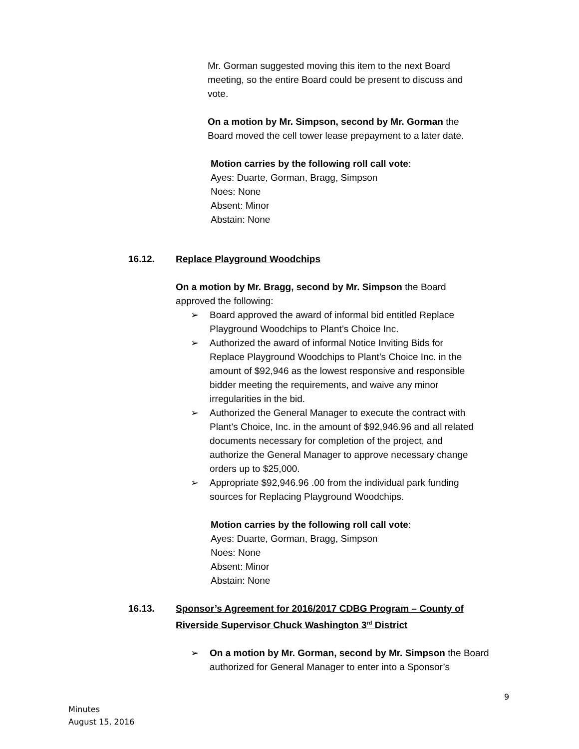Mr. Gorman suggested moving this item to the next Board meeting, so the entire Board could be present to discuss and vote.
On a motion by Mr. Simpson, second by Mr. Gorman the Board moved the cell tower lease prepayment to a later date.
Motion carries by the following roll call vote:
Ayes: Duarte, Gorman, Bragg, Simpson
Noes: None
Absent: Minor
Abstain: None
16.12. Replace Playground Woodchips
On a motion by Mr. Bragg, second by Mr. Simpson the Board approved the following:
➢ Board approved the award of informal bid entitled Replace Playground Woodchips to Plant’s Choice Inc.
➢ Authorized the award of informal Notice Inviting Bids for Replace Playground Woodchips to Plant’s Choice Inc. in the amount of $92,946 as the lowest responsive and responsible bidder meeting the requirements, and waive any minor irregularities in the bid.
➢ Authorized the General Manager to execute the contract with Plant’s Choice, Inc. in the amount of $92,946.96 and all related documents necessary for completion of the project, and authorize the General Manager to approve necessary change orders up to $25,000.
➢ Appropriate $92,946.96 .00 from the individual park funding sources for Replacing Playground Woodchips.
Motion carries by the following roll call vote:
Ayes: Duarte, Gorman, Bragg, Simpson
Noes: None
Absent: Minor
Abstain: None
16.13. Sponsor’s Agreement for 2016/2017 CDBG Program – County of Riverside Supervisor Chuck Washington 3<sup>rd</sup> District
➢ On a motion by Mr. Gorman, second by Mr. Simpson the Board authorized for General Manager to enter into a Sponsor’s
9
Minutes
August 15, 2016